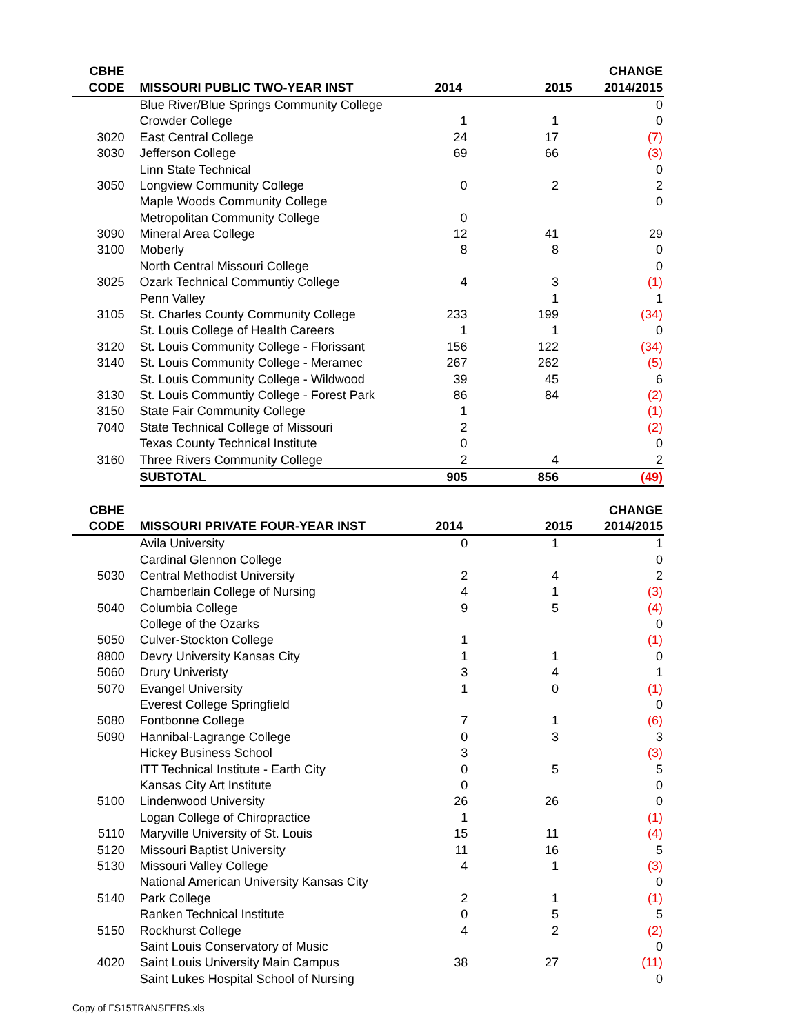| CBHE | | | | CHANGE |
| --- | --- | --- | --- | --- |
| CODE | MISSOURI PUBLIC TWO-YEAR INST | 2014 | 2015 | 2014/2015 |
| | Blue River/Blue Springs Community College | | | 0 |
| | Crowder College | 1 | 1 | 0 |
| 3020 | East Central College | 24 | 17 | (7) |
| 3030 | Jefferson College | 69 | 66 | (3) |
| | Linn State Technical | | | 0 |
| 3050 | Longview Community College | 0 | 2 | 2 |
| | Maple Woods Community College | | | 0 |
| | Metropolitan Community College | 0 | | |
| 3090 | Mineral Area College | 12 | 41 | 29 |
| 3100 | Moberly | 8 | 8 | 0 |
| | North Central Missouri College | | | 0 |
| 3025 | Ozark Technical Communtiy College | 4 | 3 | (1) |
| | Penn Valley | | 1 | 1 |
| 3105 | St. Charles County Community College | 233 | 199 | (34) |
| | St. Louis College of Health Careers | 1 | 1 | 0 |
| 3120 | St. Louis Community College - Florissant | 156 | 122 | (34) |
| 3140 | St. Louis Community College - Meramec | 267 | 262 | (5) |
| | St. Louis Community College - Wildwood | 39 | 45 | 6 |
| 3130 | St. Louis Communtiy College - Forest Park | 86 | 84 | (2) |
| 3150 | State Fair Community College | 1 | | (1) |
| 7040 | State Technical College of Missouri | 2 | | (2) |
| | Texas County Technical Institute | 0 | | 0 |
| 3160 | Three Rivers Community College | 2 | 4 | 2 |
| | SUBTOTAL | 905 | 856 | (49) |
| CBHE | | | | CHANGE |
| --- | --- | --- | --- | --- |
| CODE | MISSOURI PRIVATE FOUR-YEAR INST | 2014 | 2015 | 2014/2015 |
| | Avila University | 0 | 1 | 1 |
| | Cardinal Glennon College | | | 0 |
| 5030 | Central Methodist University | 2 | 4 | 2 |
| | Chamberlain College of Nursing | 4 | 1 | (3) |
| 5040 | Columbia College | 9 | 5 | (4) |
| | College of the Ozarks | | | 0 |
| 5050 | Culver-Stockton College | 1 | | (1) |
| 8800 | Devry University Kansas City | 1 | 1 | 0 |
| 5060 | Drury Univeristy | 3 | 4 | 1 |
| 5070 | Evangel University | 1 | 0 | (1) |
| | Everest College Springfield | | | 0 |
| 5080 | Fontbonne College | 7 | 1 | (6) |
| 5090 | Hannibal-Lagrange College | 0 | 3 | 3 |
| | Hickey Business School | 3 | | (3) |
| | ITT Technical Institute - Earth City | 0 | 5 | 5 |
| | Kansas City Art Institute | 0 | | 0 |
| 5100 | Lindenwood University | 26 | 26 | 0 |
| | Logan College of Chiropractice | 1 | | (1) |
| 5110 | Maryville University of St. Louis | 15 | 11 | (4) |
| 5120 | Missouri Baptist University | 11 | 16 | 5 |
| 5130 | Missouri Valley College | 4 | 1 | (3) |
| | National American University Kansas City | | | 0 |
| 5140 | Park College | 2 | 1 | (1) |
| | Ranken Technical Institute | 0 | 5 | 5 |
| 5150 | Rockhurst College | 4 | 2 | (2) |
| | Saint Louis Conservatory of Music | | | 0 |
| 4020 | Saint Louis University Main Campus | 38 | 27 | (11) |
| | Saint Lukes Hospital School of Nursing | | | 0 |
Copy of FS15TRANSFERS.xls